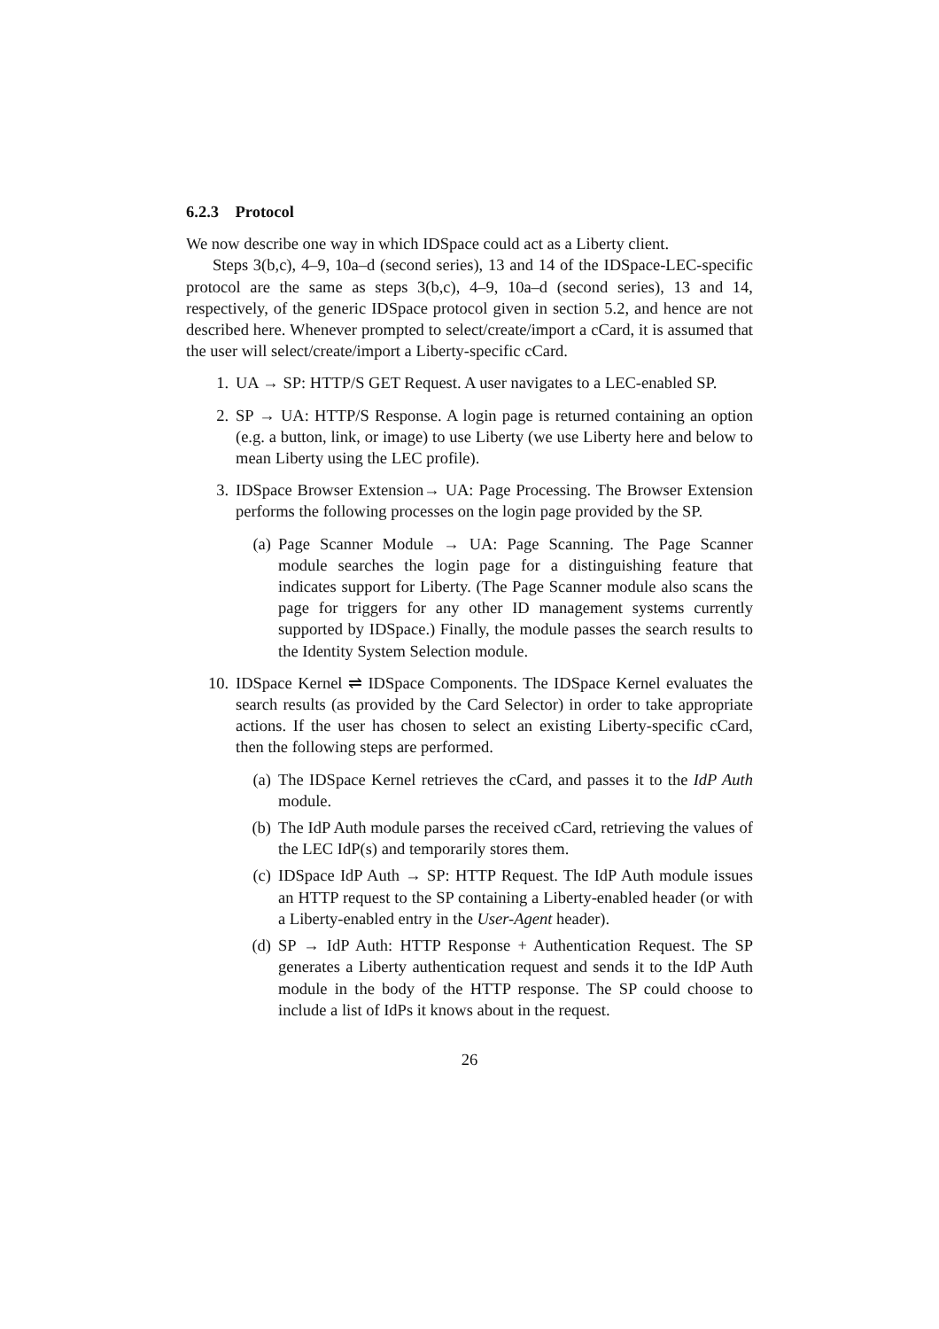6.2.3 Protocol
We now describe one way in which IDSpace could act as a Liberty client.
Steps 3(b,c), 4–9, 10a–d (second series), 13 and 14 of the IDSpace-LEC-specific protocol are the same as steps 3(b,c), 4–9, 10a–d (second series), 13 and 14, respectively, of the generic IDSpace protocol given in section 5.2, and hence are not described here. Whenever prompted to select/create/import a cCard, it is assumed that the user will select/create/import a Liberty-specific cCard.
1. UA → SP: HTTP/S GET Request. A user navigates to a LEC-enabled SP.
2. SP → UA: HTTP/S Response. A login page is returned containing an option (e.g. a button, link, or image) to use Liberty (we use Liberty here and below to mean Liberty using the LEC profile).
3. IDSpace Browser Extension→ UA: Page Processing. The Browser Extension performs the following processes on the login page provided by the SP.
(a) Page Scanner Module → UA: Page Scanning. The Page Scanner module searches the login page for a distinguishing feature that indicates support for Liberty. (The Page Scanner module also scans the page for triggers for any other ID management systems currently supported by IDSpace.) Finally, the module passes the search results to the Identity System Selection module.
10. IDSpace Kernel ⇌ IDSpace Components. The IDSpace Kernel evaluates the search results (as provided by the Card Selector) in order to take appropriate actions. If the user has chosen to select an existing Liberty-specific cCard, then the following steps are performed.
(a) The IDSpace Kernel retrieves the cCard, and passes it to the IdP Auth module.
(b) The IdP Auth module parses the received cCard, retrieving the values of the LEC IdP(s) and temporarily stores them.
(c) IDSpace IdP Auth → SP: HTTP Request. The IdP Auth module issues an HTTP request to the SP containing a Liberty-enabled header (or with a Liberty-enabled entry in the User-Agent header).
(d) SP → IdP Auth: HTTP Response + Authentication Request. The SP generates a Liberty authentication request and sends it to the IdP Auth module in the body of the HTTP response. The SP could choose to include a list of IdPs it knows about in the request.
26